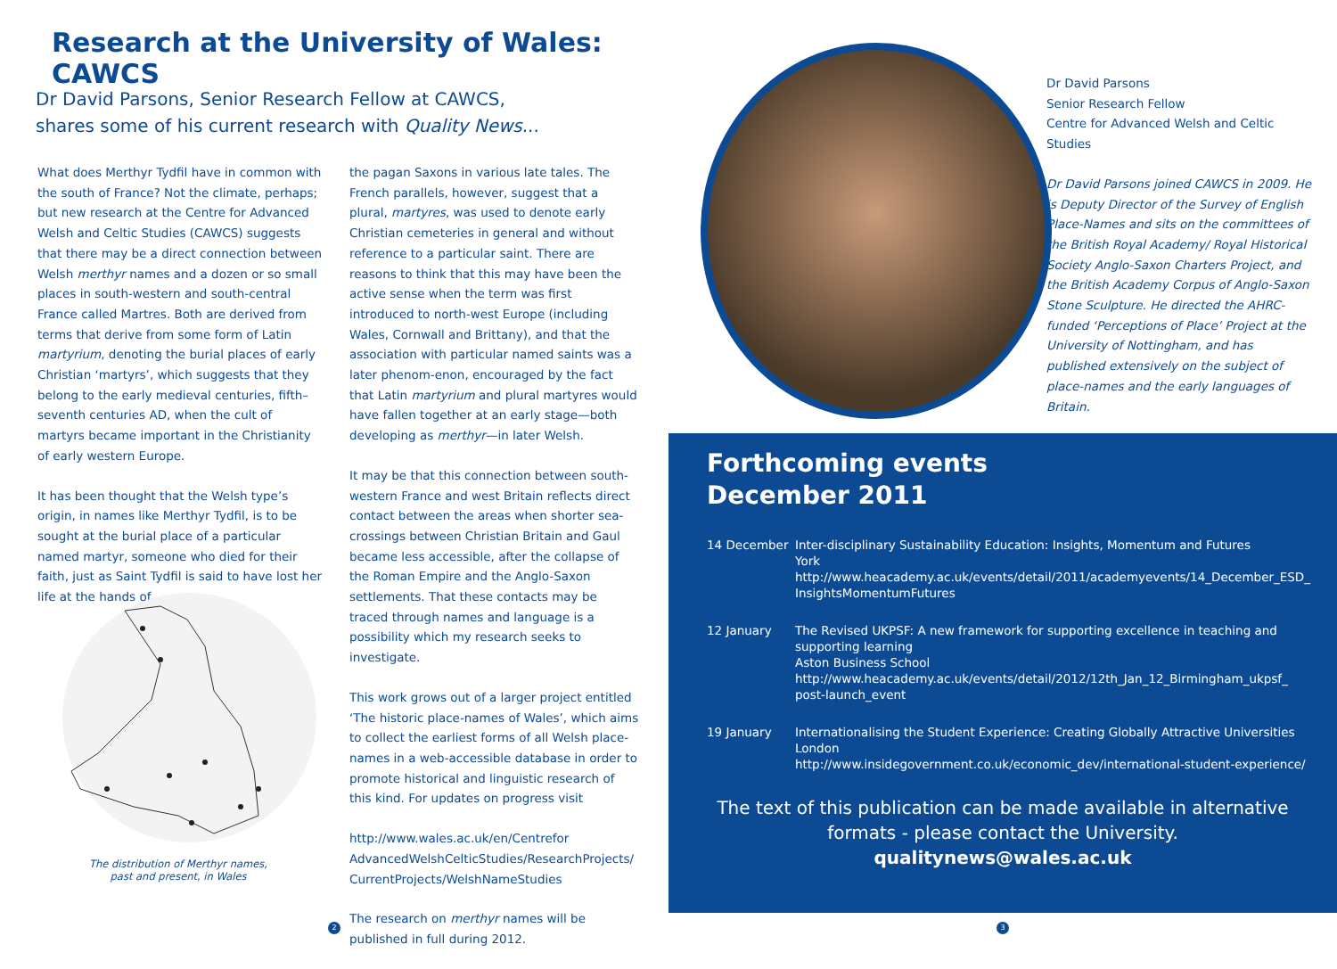Research at the University of Wales: CAWCS
Dr David Parsons, Senior Research Fellow at CAWCS,
shares some of his current research with Quality News...
What does Merthyr Tydfil have in common with the south of France? Not the climate, perhaps; but new research at the Centre for Advanced Welsh and Celtic Studies (CAWCS) suggests that there may be a direct connection between Welsh merthyr names and a dozen or so small places in south-western and south-central France called Martres. Both are derived from terms that derive from some form of Latin martyrium, denoting the burial places of early Christian ‘martyrs’, which suggests that they belong to the early medieval centuries, fifth–seventh centuries AD, when the cult of martyrs became important in the Christianity of early western Europe.
It has been thought that the Welsh type’s origin, in names like Merthyr Tydfil, is to be sought at the burial place of a particular named martyr, someone who died for their faith, just as Saint Tydfil is said to have lost her life at the hands of
The distribution of Merthyr names, past and present, in Wales
the pagan Saxons in various late tales. The French parallels, however, suggest that a plural, martyres, was used to denote early Christian cemeteries in general and without reference to a particular saint. There are reasons to think that this may have been the active sense when the term was first introduced to north-west Europe (including Wales, Cornwall and Brittany), and that the association with particular named saints was a later phenom-enon, encouraged by the fact that Latin martyrium and plural martyres would have fallen together at an early stage—both developing as merthyr—in later Welsh.
It may be that this connection between south-western France and west Britain reflects direct contact between the areas when shorter sea-crossings between Christian Britain and Gaul became less accessible, after the collapse of the Roman Empire and the Anglo-Saxon settlements. That these contacts may be traced through names and language is a possibility which my research seeks to investigate.
This work grows out of a larger project entitled ‘The historic place-names of Wales’, which aims to collect the earliest forms of all Welsh place-names in a web-accessible database in order to promote historical and linguistic research of this kind. For updates on progress visit
http://www.wales.ac.uk/en/Centrefor AdvancedWelshCelticStudies/ResearchProjects/ CurrentProjects/WelshNameStudies
The research on merthyr names will be published in full during 2012.
2
Dr David Parsons
Senior Research Fellow
Centre for Advanced Welsh and Celtic Studies
Dr David Parsons joined CAWCS in 2009. He is Deputy Director of the Survey of English Place-Names and sits on the committees of the British Royal Academy/ Royal Historical Society Anglo-Saxon Charters Project, and the British Academy Corpus of Anglo-Saxon Stone Sculpture. He directed the AHRC-funded ‘Perceptions of Place’ Project at the University of Nottingham, and has published extensively on the subject of place-names and the early languages of Britain.
Forthcoming events
December 2011
| 14 December | Inter-disciplinary Sustainability Education: Insights, Momentum and Futures York http://www.heacademy.ac.uk/events/detail/2011/academyevents/14_December_ESD_ InsightsMomentumFutures |
| 12 January | The Revised UKPSF: A new framework for supporting excellence in teaching and supporting learning Aston Business School http://www.heacademy.ac.uk/events/detail/2012/12th_Jan_12_Birmingham_ukpsf_ post-launch_event |
| 19 January | Internationalising the Student Experience: Creating Globally Attractive Universities London http://www.insidegovernment.co.uk/economic_dev/international-student-experience/ |
The text of this publication can be made available in alternative
formats - please contact the University.
qualitynews@wales.ac.uk
3